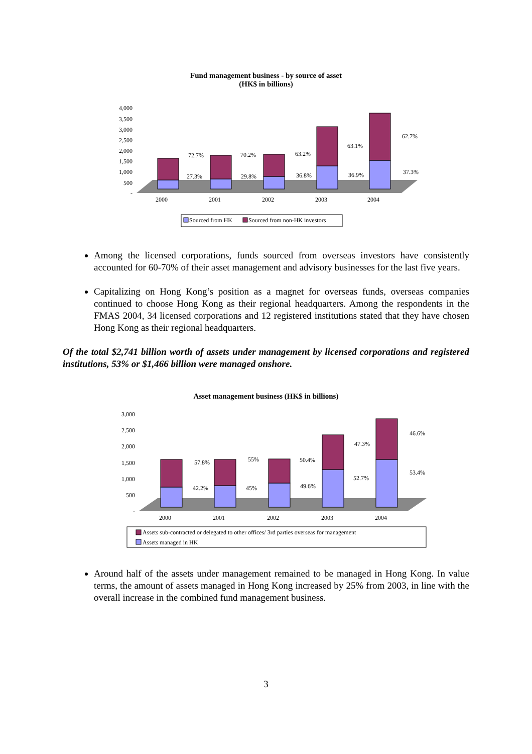Fund management business - by source of asset
(HK$ in billions)
4,000
3,500
3,000
2,500
2,000
1,500
1,000
500
-
2000
2001
2002
2003
2004
72.7%
27.3%
70.2%
29.8%
63.2%
36.8%
63.1%
36.9%
62.7%
37.3%
Sourced from HK
Sourced from non-HK investors
Among the licensed corporations, funds sourced from overseas investors have consistently accounted for 60-70% of their asset management and advisory businesses for the last five years.
Capitalizing on Hong Kong’s position as a magnet for overseas funds, overseas companies continued to choose Hong Kong as their regional headquarters. Among the respondents in the FMAS 2004, 34 licensed corporations and 12 registered institutions stated that they have chosen Hong Kong as their regional headquarters.
Of the total $2,741 billion worth of assets under management by licensed corporations and registered institutions, 53% or $1,466 billion were managed onshore.
Asset management business (HK$ in billions)
3,000
2,500
2,000
1,500
1,000
500
-
2000
2001
2002
2003
2004
57.8%
42.2%
55%
45%
50.4%
49.6%
47.3%
52.7%
46.6%
53.4%
Assets sub-contracted or delegated to other offices/ 3rd parties overseas for management
Assets managed in HK
Around half of the assets under management remained to be managed in Hong Kong. In value terms, the amount of assets managed in Hong Kong increased by 25% from 2003, in line with the overall increase in the combined fund management business.
3